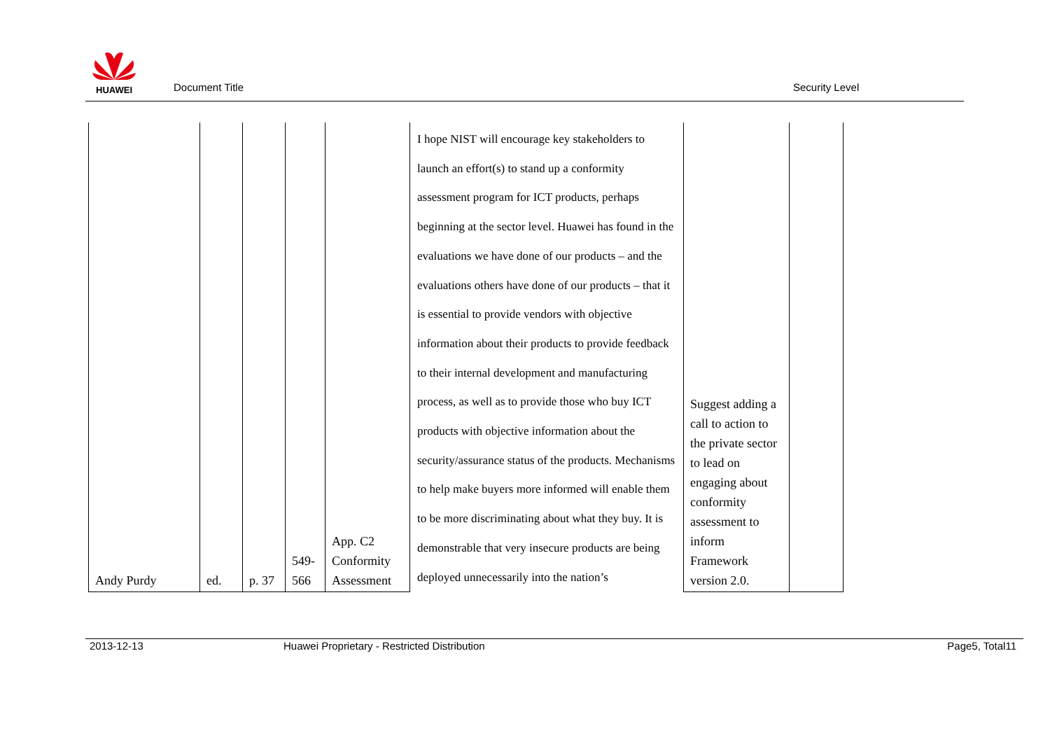HUAWEI
Document Title Security Level
| Andy Purdy | ed. | p. 37 | 549- 566 | App. C2 Conformity Assessment | I hope NIST will encourage key stakeholders to launch an effort(s) to stand up a conformity assessment program for ICT products, perhaps beginning at the sector level. Huawei has found in the evaluations we have done of our products – and the evaluations others have done of our products – that it is essential to provide vendors with objective information about their products to provide feedback to their internal development and manufacturing process, as well as to provide those who buy ICT products with objective information about the security/assurance status of the products. Mechanisms to help make buyers more informed will enable them to be more discriminating about what they buy. It is demonstrable that very insecure products are being deployed unnecessarily into the nation’s | Suggest adding a call to action to the private sector to lead on engaging about conformity assessment to inform Framework version 2.0. | |
2013-12-13 Huawei Proprietary - Restricted Distribution Page5, Total11